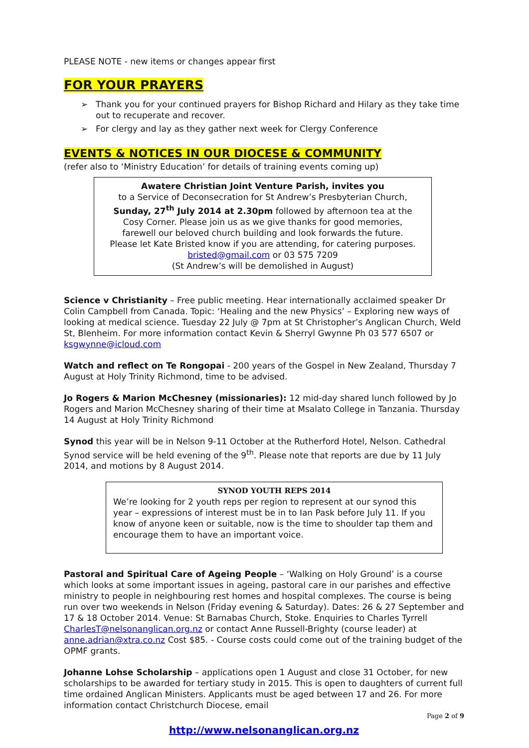PLEASE NOTE - new items or changes appear first
FOR YOUR PRAYERS
➢ Thank you for your continued prayers for Bishop Richard and Hilary as they take time out to recuperate and recover.
➢ For clergy and lay as they gather next week for Clergy Conference
EVENTS & NOTICES IN OUR DIOCESE & COMMUNITY
(refer also to ‘Ministry Education’ for details of training events coming up)
Awatere Christian Joint Venture Parish, invites you
to a Service of Deconsecration for St Andrew’s Presbyterian Church,
Sunday, 27<sup>th</sup> July 2014 at 2.30pm followed by afternoon tea at the
Cosy Corner. Please join us as we give thanks for good memories,
farewell our beloved church building and look forwards the future.
Please let Kate Bristed know if you are attending, for catering purposes.
bristed@gmail.com or 03 575 7209
(St Andrew’s will be demolished in August)
Science v Christianity – Free public meeting. Hear internationally acclaimed speaker Dr Colin Campbell from Canada. Topic: ‘Healing and the new Physics’ – Exploring new ways of looking at medical science. Tuesday 22 July @ 7pm at St Christopher’s Anglican Church, Weld St, Blenheim. For more information contact Kevin & Sherryl Gwynne Ph 03 577 6507 or ksgwynne@icloud.com
Watch and reflect on Te Rongopai - 200 years of the Gospel in New Zealand, Thursday 7 August at Holy Trinity Richmond, time to be advised.
Jo Rogers & Marion McChesney (missionaries): 12 mid-day shared lunch followed by Jo Rogers and Marion McChesney sharing of their time at Msalato College in Tanzania. Thursday 14 August at Holy Trinity Richmond
Synod this year will be in Nelson 9-11 October at the Rutherford Hotel, Nelson. Cathedral Synod service will be held evening of the 9<sup>th</sup>. Please note that reports are due by 11 July 2014, and motions by 8 August 2014.
SYNOD YOUTH REPS 2014
We’re looking for 2 youth reps per region to represent at our synod this year – expressions of interest must be in to Ian Pask before July 11. If you know of anyone keen or suitable, now is the time to shoulder tap them and encourage them to have an important voice.
Pastoral and Spiritual Care of Ageing People – ‘Walking on Holy Ground’ is a course which looks at some important issues in ageing, pastoral care in our parishes and effective ministry to people in neighbouring rest homes and hospital complexes. The course is being run over two weekends in Nelson (Friday evening & Saturday). Dates: 26 & 27 September and 17 & 18 October 2014. Venue: St Barnabas Church, Stoke. Enquiries to Charles Tyrrell CharlesT@nelsonanglican.org.nz or contact Anne Russell-Brighty (course leader) at anne.adrian@xtra.co.nz Cost $85. - Course costs could come out of the training budget of the OPMF grants.
Johanne Lohse Scholarship – applications open 1 August and close 31 October, for new scholarships to be awarded for tertiary study in 2015. This is open to daughters of current full time ordained Anglican Ministers. Applicants must be aged between 17 and 26. For more information contact Christchurch Diocese, email
Page 2 of 9
http://www.nelsonanglican.org.nz